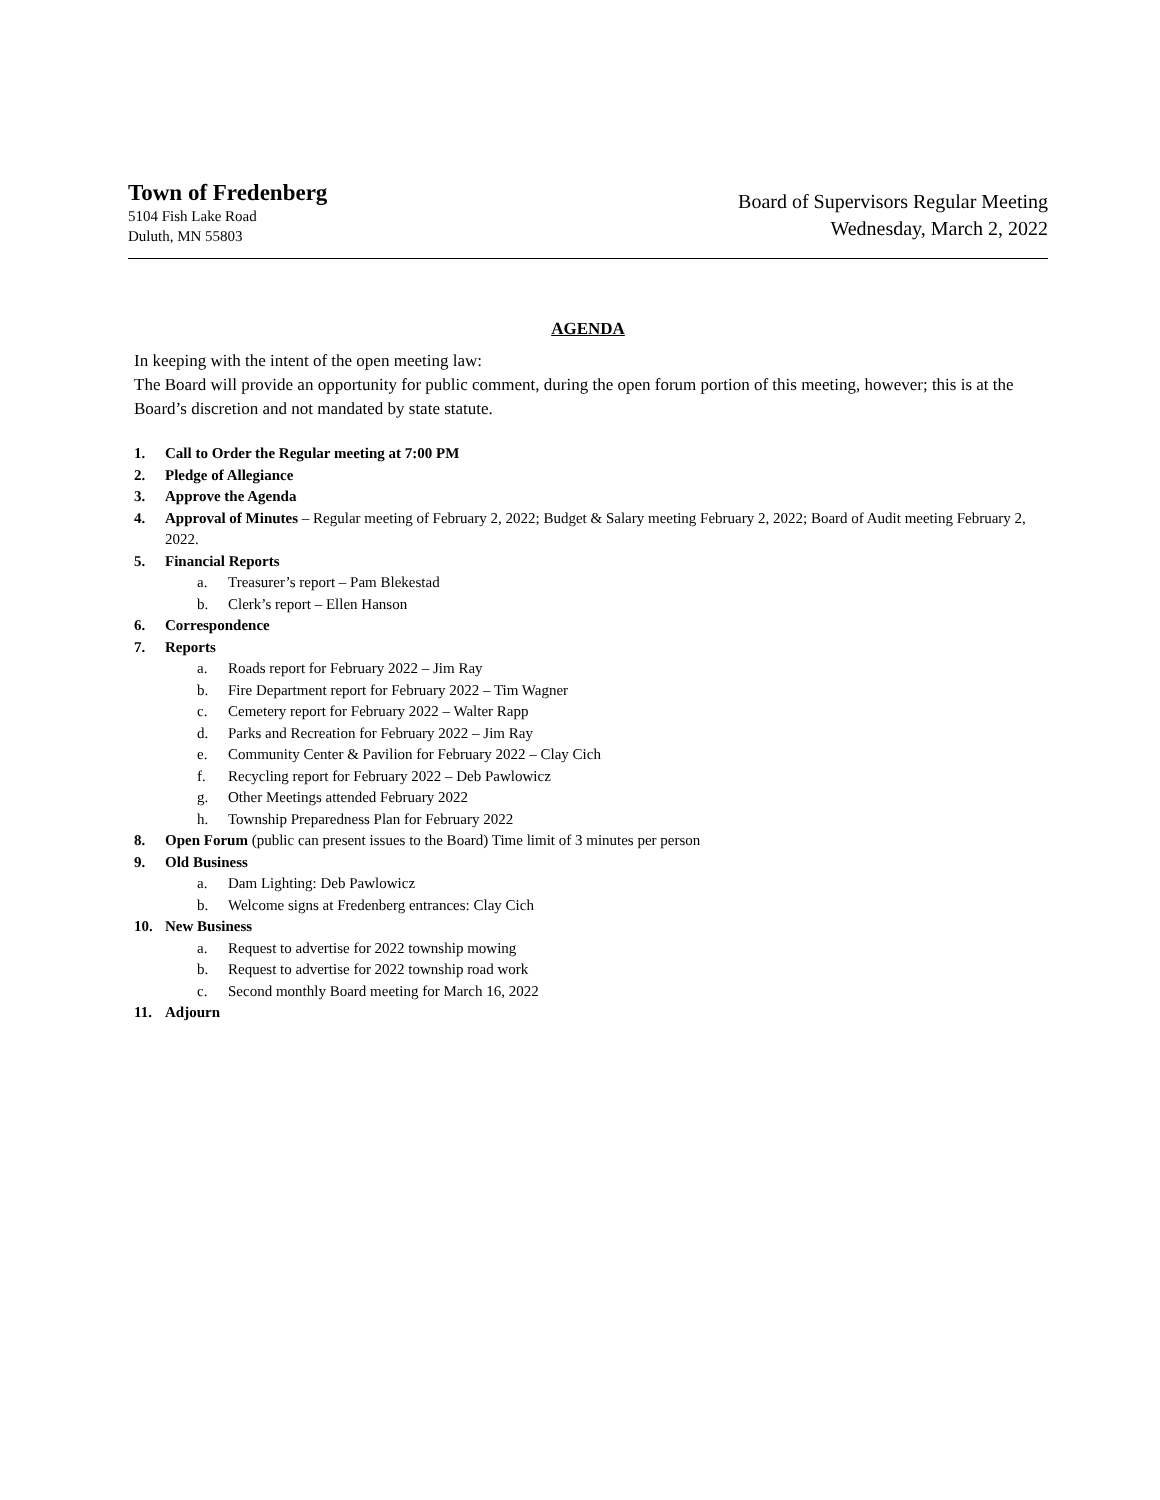Town of Fredenberg
5104 Fish Lake Road
Duluth, MN 55803
Board of Supervisors Regular Meeting
Wednesday, March 2, 2022
AGENDA
In keeping with the intent of the open meeting law:
The Board will provide an opportunity for public comment, during the open forum portion of this meeting, however; this is at the Board’s discretion and not mandated by state statute.
1. Call to Order the Regular meeting at 7:00 PM
2. Pledge of Allegiance
3. Approve the Agenda
4. Approval of Minutes – Regular meeting of February 2, 2022; Budget & Salary meeting February 2, 2022; Board of Audit meeting February 2, 2022.
5. Financial Reports
a. Treasurer’s report – Pam Blekestad
b. Clerk’s report – Ellen Hanson
6. Correspondence
7. Reports
a. Roads report for February 2022 – Jim Ray
b. Fire Department report for February 2022 – Tim Wagner
c. Cemetery report for February 2022 – Walter Rapp
d. Parks and Recreation for February 2022 – Jim Ray
e. Community Center & Pavilion for February 2022 – Clay Cich
f. Recycling report for February 2022 – Deb Pawlowicz
g. Other Meetings attended February 2022
h. Township Preparedness Plan for February 2022
8. Open Forum (public can present issues to the Board) Time limit of 3 minutes per person
9. Old Business
a. Dam Lighting: Deb Pawlowicz
b. Welcome signs at Fredenberg entrances: Clay Cich
10. New Business
a. Request to advertise for 2022 township mowing
b. Request to advertise for 2022 township road work
c. Second monthly Board meeting for March 16, 2022
11. Adjourn